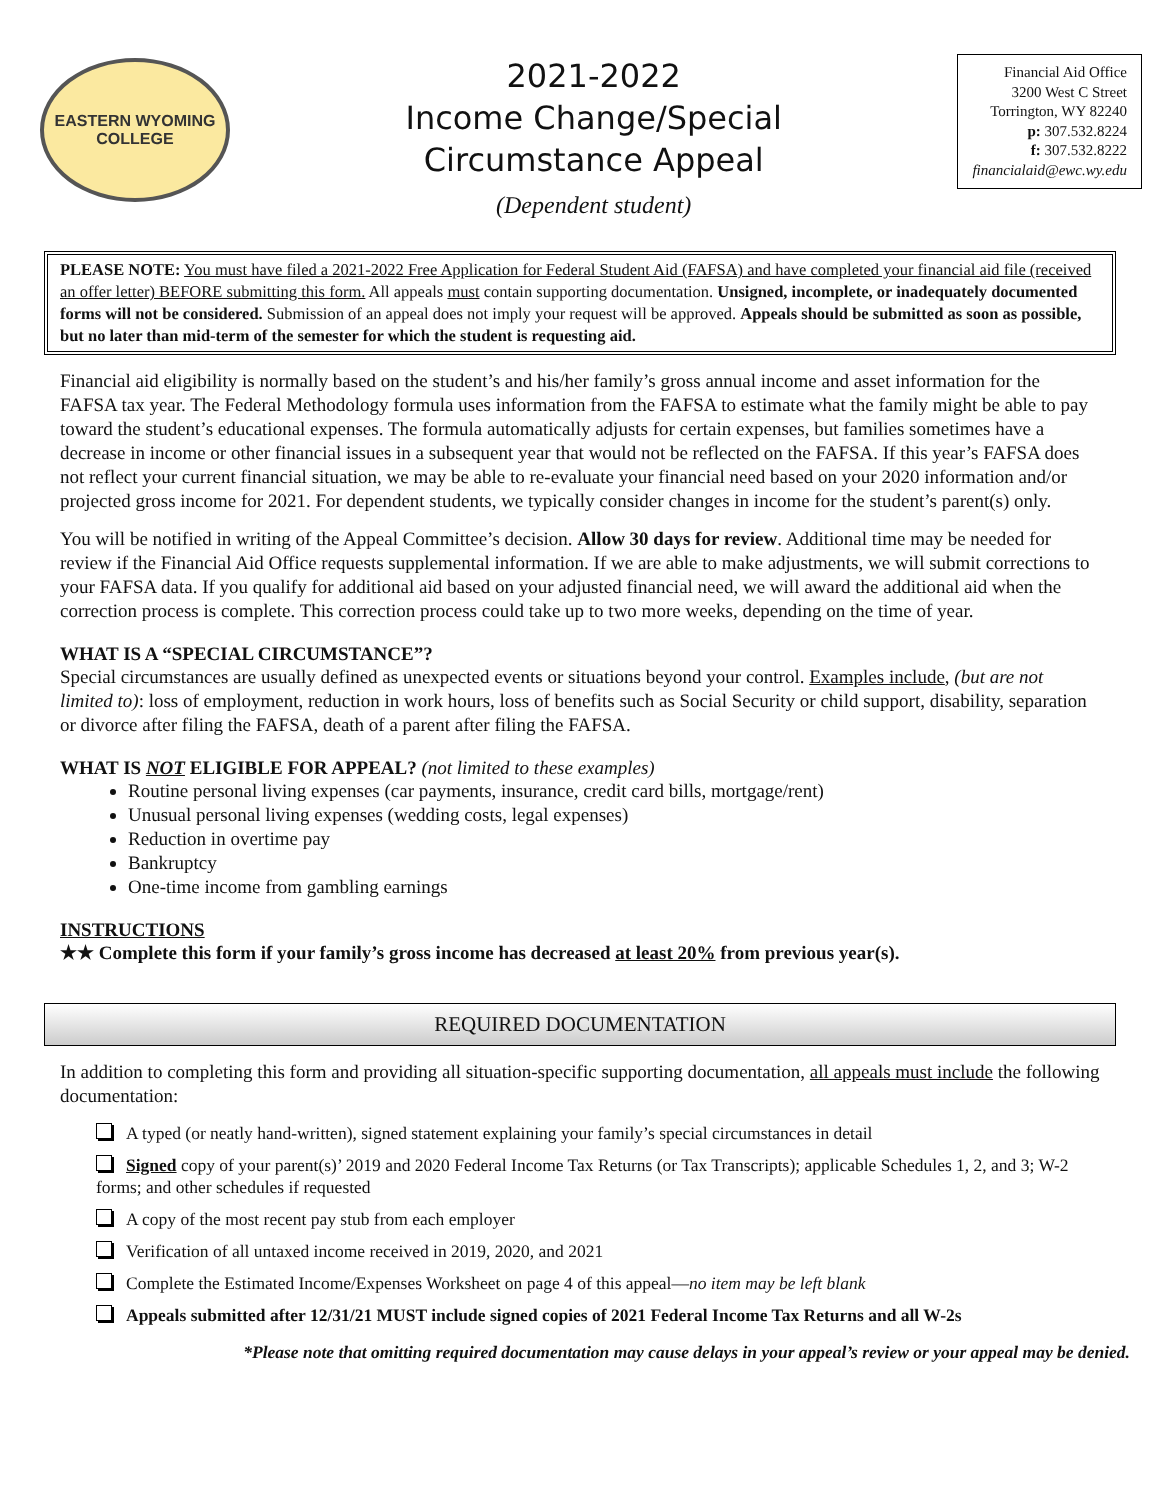EASTERN WYOMING
COLLEGE
2021-2022
Income Change/Special
Circumstance Appeal
(Dependent student)
Financial Aid Office
3200 West C Street
Torrington, WY 82240
p: 307.532.8224
f: 307.532.8222
financialaid@ewc.wy.edu
PLEASE NOTE: You must have filed a 2021-2022 Free Application for Federal Student Aid (FAFSA) and have completed your financial aid file (received an offer letter) BEFORE submitting this form. All appeals must contain supporting documentation. Unsigned, incomplete, or inadequately documented forms will not be considered. Submission of an appeal does not imply your request will be approved. Appeals should be submitted as soon as possible, but no later than mid-term of the semester for which the student is requesting aid.
Financial aid eligibility is normally based on the student’s and his/her family’s gross annual income and asset information for the FAFSA tax year. The Federal Methodology formula uses information from the FAFSA to estimate what the family might be able to pay toward the student’s educational expenses. The formula automatically adjusts for certain expenses, but families sometimes have a decrease in income or other financial issues in a subsequent year that would not be reflected on the FAFSA. If this year’s FAFSA does not reflect your current financial situation, we may be able to re-evaluate your financial need based on your 2020 information and/or projected gross income for 2021. For dependent students, we typically consider changes in income for the student’s parent(s) only.
You will be notified in writing of the Appeal Committee’s decision. Allow 30 days for review. Additional time may be needed for review if the Financial Aid Office requests supplemental information. If we are able to make adjustments, we will submit corrections to your FAFSA data. If you qualify for additional aid based on your adjusted financial need, we will award the additional aid when the correction process is complete. This correction process could take up to two more weeks, depending on the time of year.
WHAT IS A “SPECIAL CIRCUMSTANCE”?
Special circumstances are usually defined as unexpected events or situations beyond your control. Examples include, (but are not limited to): loss of employment, reduction in work hours, loss of benefits such as Social Security or child support, disability, separation or divorce after filing the FAFSA, death of a parent after filing the FAFSA.
WHAT IS NOT ELIGIBLE FOR APPEAL? (not limited to these examples)
Routine personal living expenses (car payments, insurance, credit card bills, mortgage/rent)
Unusual personal living expenses (wedding costs, legal expenses)
Reduction in overtime pay
Bankruptcy
One-time income from gambling earnings
INSTRUCTIONS
★★ Complete this form if your family’s gross income has decreased at least 20% from previous year(s).
REQUIRED DOCUMENTATION
In addition to completing this form and providing all situation-specific supporting documentation, all appeals must include the following documentation:
A typed (or neatly hand-written), signed statement explaining your family’s special circumstances in detail
Signed copy of your parent(s)’ 2019 and 2020 Federal Income Tax Returns (or Tax Transcripts); applicable Schedules 1, 2, and 3; W-2 forms; and other schedules if requested
A copy of the most recent pay stub from each employer
Verification of all untaxed income received in 2019, 2020, and 2021
Complete the Estimated Income/Expenses Worksheet on page 4 of this appeal—no item may be left blank
Appeals submitted after 12/31/21 MUST include signed copies of 2021 Federal Income Tax Returns and all W-2s
*Please note that omitting required documentation may cause delays in your appeal’s review or your appeal may be denied.